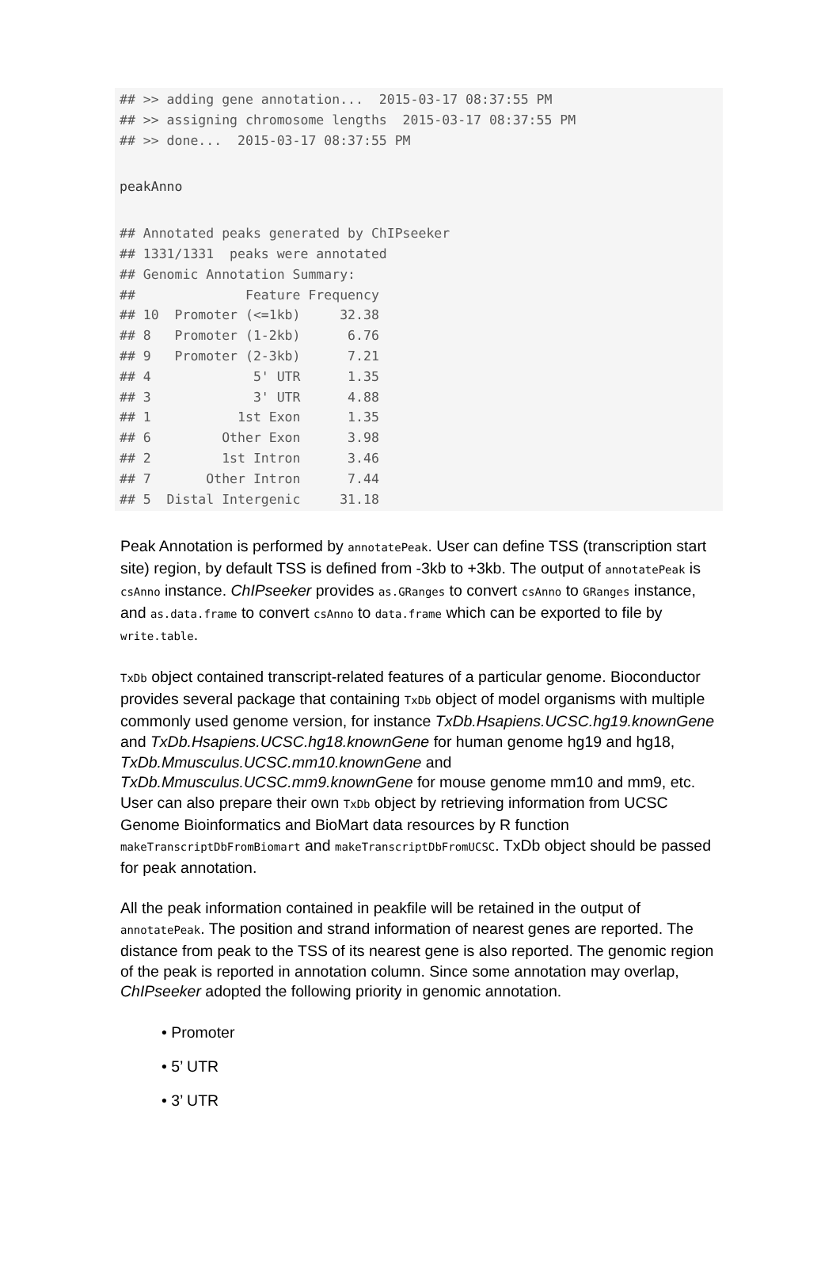## >> adding gene annotation...  2015-03-17 08:37:55 PM
## >> assigning chromosome lengths  2015-03-17 08:37:55 PM
## >> done...  2015-03-17 08:37:55 PM
peakAnno
## Annotated peaks generated by ChIPseeker
## 1331/1331  peaks were annotated
## Genomic Annotation Summary:
##              Feature Frequency
## 10  Promoter (<=1kb)     32.38
## 8   Promoter (1-2kb)      6.76
## 9   Promoter (2-3kb)      7.21
## 4             5' UTR      1.35
## 3             3' UTR      4.88
## 1           1st Exon      1.35
## 6         Other Exon      3.98
## 2         1st Intron      3.46
## 7       Other Intron      7.44
## 5  Distal Intergenic     31.18
Peak Annotation is performed by annotatePeak. User can define TSS (transcription start site) region, by default TSS is defined from -3kb to +3kb. The output of annotatePeak is csAnno instance. ChIPseeker provides as.GRanges to convert csAnno to GRanges instance, and as.data.frame to convert csAnno to data.frame which can be exported to file by write.table.
TxDb object contained transcript-related features of a particular genome. Bioconductor provides several package that containing TxDb object of model organisms with multiple commonly used genome version, for instance TxDb.Hsapiens.UCSC.hg19.knownGene and TxDb.Hsapiens.UCSC.hg18.knownGene for human genome hg19 and hg18, TxDb.Mmusculus.UCSC.mm10.knownGene and TxDb.Mmusculus.UCSC.mm9.knownGene for mouse genome mm10 and mm9, etc. User can also prepare their own TxDb object by retrieving information from UCSC Genome Bioinformatics and BioMart data resources by R function makeTranscriptDbFromBiomart and makeTranscriptDbFromUCSC. TxDb object should be passed for peak annotation.
All the peak information contained in peakfile will be retained in the output of annotatePeak. The position and strand information of nearest genes are reported. The distance from peak to the TSS of its nearest gene is also reported. The genomic region of the peak is reported in annotation column. Since some annotation may overlap, ChIPseeker adopted the following priority in genomic annotation.
• Promoter
• 5’ UTR
• 3’ UTR